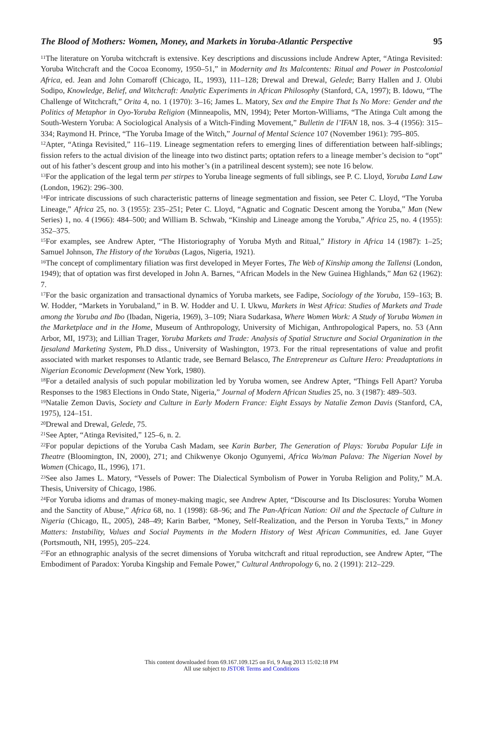The Blood of Mothers: Women, Money, and Markets in Yoruba-Atlantic Perspective 95
<sup>11</sup> The literature on Yoruba witchcraft is extensive. Key descriptions and discussions include Andrew Apter, “Atinga Revisited: Yoruba Witchcraft and the Cocoa Economy, 1950–51,” in Modernity and Its Malcontents: Ritual and Power in Postcolonial Africa, ed. Jean and John Comaroff (Chicago, IL, 1993), 111–128; Drewal and Drewal, Gelede; Barry Hallen and J. Olubi Sodipo, Knowledge, Belief, and Witchcraft: Analytic Experiments in African Philosophy (Stanford, CA, 1997); B. Idowu, “The Challenge of Witchcraft,” Orita 4, no. 1 (1970): 3–16; James L. Matory, Sex and the Empire That Is No More: Gender and the Politics of Metaphor in Oyo-Yoruba Religion (Minneapolis, MN, 1994); Peter Morton-Williams, “The Atinga Cult among the South-Western Yoruba: A Sociological Analysis of a Witch-Finding Movement,” Bulletin de l’IFAN 18, nos. 3–4 (1956): 315–334; Raymond H. Prince, “The Yoruba Image of the Witch,” Journal of Mental Science 107 (November 1961): 795–805.
<sup>12</sup> Apter, “Atinga Revisited,” 116–119. Lineage segmentation refers to emerging lines of differentiation between half-siblings; fission refers to the actual division of the lineage into two distinct parts; optation refers to a lineage member’s decision to “opt” out of his father’s descent group and into his mother’s (in a patrilineal descent system); see note 16 below.
<sup>13</sup> For the application of the legal term per stirpes to Yoruba lineage segments of full siblings, see P. C. Lloyd, Yoruba Land Law (London, 1962): 296–300.
<sup>14</sup> For intricate discussions of such characteristic patterns of lineage segmentation and fission, see Peter C. Lloyd, “The Yoruba Lineage,” Africa 25, no. 3 (1955): 235–251; Peter C. Lloyd, “Agnatic and Cognatic Descent among the Yoruba,” Man (New Series) 1, no. 4 (1966): 484–500; and William B. Schwab, “Kinship and Lineage among the Yoruba,” Africa 25, no. 4 (1955): 352–375.
<sup>15</sup> For examples, see Andrew Apter, “The Historiography of Yoruba Myth and Ritual,” History in Africa 14 (1987): 1–25; Samuel Johnson, The History of the Yorubas (Lagos, Nigeria, 1921).
<sup>16</sup> The concept of complimentary filiation was first developed in Meyer Fortes, The Web of Kinship among the Tallensi (London, 1949); that of optation was first developed in John A. Barnes, “African Models in the New Guinea Highlands,” Man 62 (1962): 7.
<sup>17</sup> For the basic organization and transactional dynamics of Yoruba markets, see Fadipe, Sociology of the Yoruba, 159–163; B. W. Hodder, “Markets in Yorubaland,” in B. W. Hodder and U. I. Ukwu, Markets in West Africa: Studies of Markets and Trade among the Yoruba and Ibo (Ibadan, Nigeria, 1969), 3–109; Niara Sudarkasa, Where Women Work: A Study of Yoruba Women in the Marketplace and in the Home, Museum of Anthropology, University of Michigan, Anthropological Papers, no. 53 (Ann Arbor, MI, 1973); and Lillian Trager, Yoruba Markets and Trade: Analysis of Spatial Structure and Social Organization in the Ijesaland Marketing System, Ph.D diss., University of Washington, 1973. For the ritual representations of value and profit associated with market responses to Atlantic trade, see Bernard Belasco, The Entrepreneur as Culture Hero: Preadaptations in Nigerian Economic Development (New York, 1980).
<sup>18</sup> For a detailed analysis of such popular mobilization led by Yoruba women, see Andrew Apter, “Things Fell Apart? Yoruba Responses to the 1983 Elections in Ondo State, Nigeria,” Journal of Modern African Studies 25, no. 3 (1987): 489–503.
<sup>19</sup> Natalie Zemon Davis, Society and Culture in Early Modern France: Eight Essays by Natalie Zemon Davis (Stanford, CA, 1975), 124–151.
<sup>20</sup> Drewal and Drewal, Gelede, 75.
<sup>21</sup> See Apter, “Atinga Revisited,” 125–6, n. 2.
<sup>22</sup> For popular depictions of the Yoruba Cash Madam, see Karin Barber, The Generation of Plays: Yoruba Popular Life in Theatre (Bloomington, IN, 2000), 271; and Chikwenye Okonjo Ogunyemi, Africa Wo/man Palava: The Nigerian Novel by Women (Chicago, IL, 1996), 171.
<sup>23</sup> See also James L. Matory, “Vessels of Power: The Dialectical Symbolism of Power in Yoruba Religion and Polity,” M.A. Thesis, University of Chicago, 1986.
<sup>24</sup> For Yoruba idioms and dramas of money-making magic, see Andrew Apter, “Discourse and Its Disclosures: Yoruba Women and the Sanctity of Abuse,” Africa 68, no. 1 (1998): 68–96; and The Pan-African Nation: Oil and the Spectacle of Culture in Nigeria (Chicago, IL, 2005), 248–49; Karin Barber, “Money, Self-Realization, and the Person in Yoruba Texts,” in Money Matters: Instability, Values and Social Payments in the Modern History of West African Communities, ed. Jane Guyer (Portsmouth, NH, 1995), 205–224.
<sup>25</sup> For an ethnographic analysis of the secret dimensions of Yoruba witchcraft and ritual reproduction, see Andrew Apter, “The Embodiment of Paradox: Yoruba Kingship and Female Power,” Cultural Anthropology 6, no. 2 (1991): 212–229.
This content downloaded from 69.167.109.125 on Fri, 9 Aug 2013 15:02:18 PM
All use subject to JSTOR Terms and Conditions